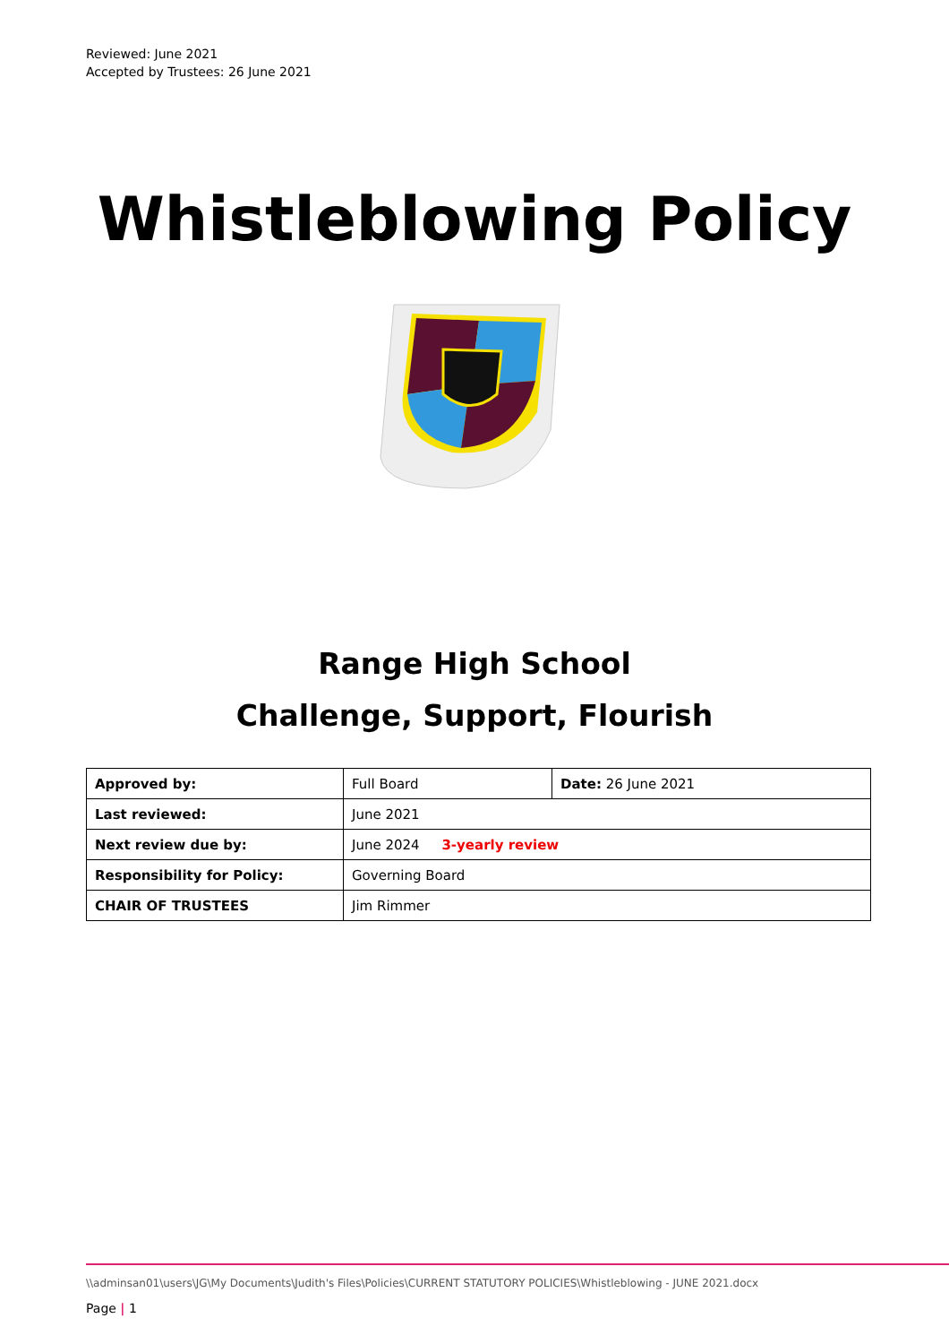Reviewed: June 2021
Accepted by Trustees: 26 June 2021
Whistleblowing Policy
Range High School
Challenge, Support, Flourish
| Approved by: | Full Board | Date: 26 June 2021 |
| Last reviewed: | June 2021 | |
| Next review due by: | June 2024 3-yearly review | |
| Responsibility for Policy: | Governing Board | |
| CHAIR OF TRUSTEES | Jim Rimmer | |
\\adminsan01\users\JG\My Documents\Judith's Files\Policies\CURRENT STATUTORY POLICIES\Whistleblowing - JUNE 2021.docx
Page | 1